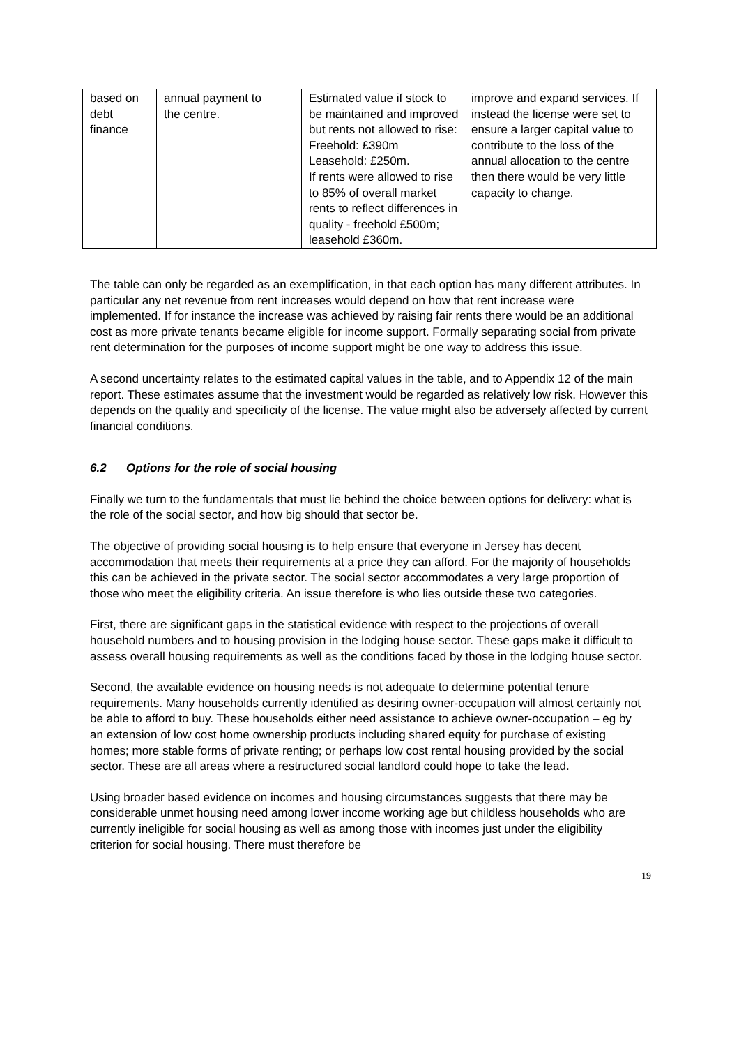| based on debt finance | annual payment to the centre. | Estimated value if stock to be maintained and improved but rents not allowed to rise: Freehold: £390m Leasehold: £250m. If rents were allowed to rise to 85% of overall market rents to reflect differences in quality - freehold £500m; leasehold £360m. | improve and expand services. If instead the license were set to ensure a larger capital value to contribute to the loss of the annual allocation to the centre then there would be very little capacity to change. |
The table can only be regarded as an exemplification, in that each option has many different attributes. In particular any net revenue from rent increases would depend on how that rent increase were implemented. If for instance the increase was achieved by raising fair rents there would be an additional cost as more private tenants became eligible for income support. Formally separating social from private rent determination for the purposes of income support might be one way to address this issue.
A second uncertainty relates to the estimated capital values in the table, and to Appendix 12 of the main report. These estimates assume that the investment would be regarded as relatively low risk. However this depends on the quality and specificity of the license. The value might also be adversely affected by current financial conditions.
6.2 Options for the role of social housing
Finally we turn to the fundamentals that must lie behind the choice between options for delivery: what is the role of the social sector, and how big should that sector be.
The objective of providing social housing is to help ensure that everyone in Jersey has decent accommodation that meets their requirements at a price they can afford. For the majority of households this can be achieved in the private sector. The social sector accommodates a very large proportion of those who meet the eligibility criteria. An issue therefore is who lies outside these two categories.
First, there are significant gaps in the statistical evidence with respect to the projections of overall household numbers and to housing provision in the lodging house sector. These gaps make it difficult to assess overall housing requirements as well as the conditions faced by those in the lodging house sector.
Second, the available evidence on housing needs is not adequate to determine potential tenure requirements. Many households currently identified as desiring owner-occupation will almost certainly not be able to afford to buy. These households either need assistance to achieve owner-occupation – eg by an extension of low cost home ownership products including shared equity for purchase of existing homes; more stable forms of private renting; or perhaps low cost rental housing provided by the social sector. These are all areas where a restructured social landlord could hope to take the lead.
Using broader based evidence on incomes and housing circumstances suggests that there may be considerable unmet housing need among lower income working age but childless households who are currently ineligible for social housing as well as among those with incomes just under the eligibility criterion for social housing. There must therefore be
19